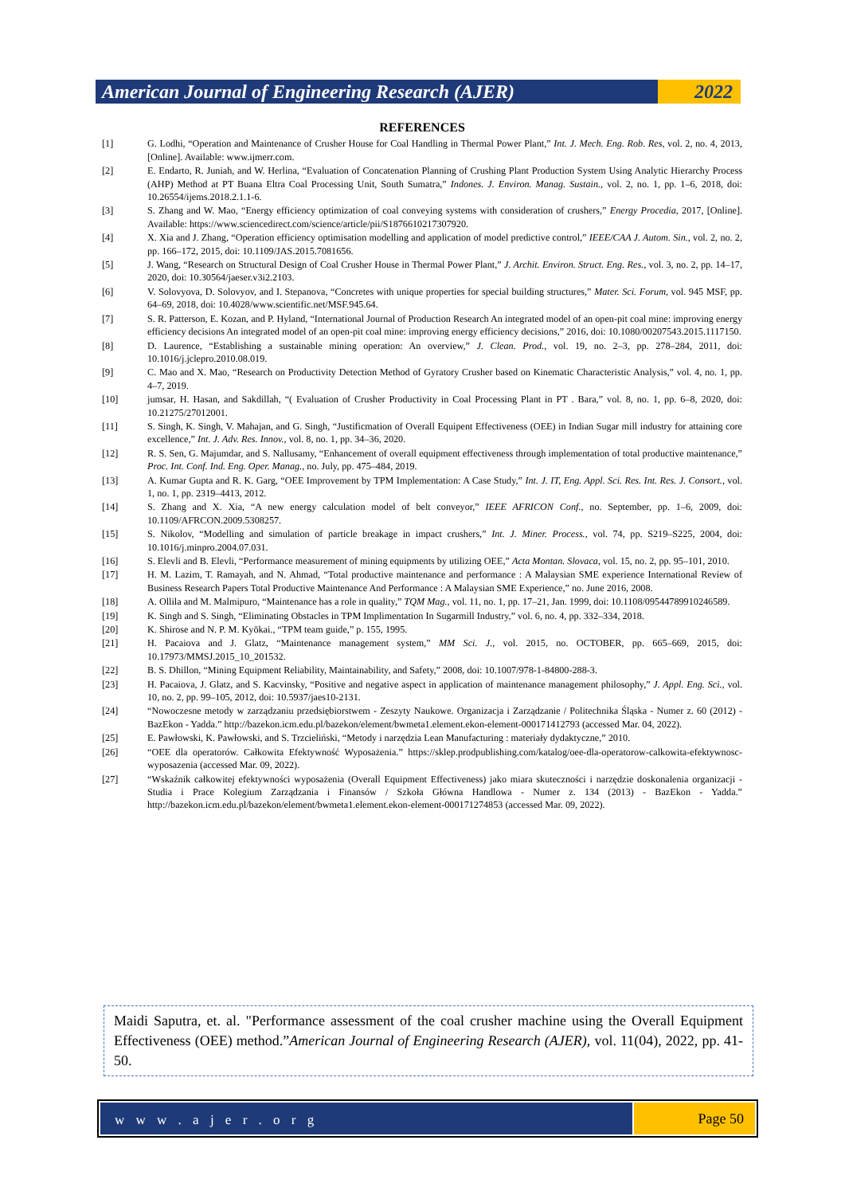American Journal of Engineering Research (AJER)
2022
REFERENCES
[1] G. Lodhi, “Operation and Maintenance of Crusher House for Coal Handling in Thermal Power Plant,” Int. J. Mech. Eng. Rob. Res, vol. 2, no. 4, 2013, [Online]. Available: www.ijmerr.com.
[2] E. Endarto, R. Juniah, and W. Herlina, “Evaluation of Concatenation Planning of Crushing Plant Production System Using Analytic Hierarchy Process (AHP) Method at PT Buana Eltra Coal Processing Unit, South Sumatra,” Indones. J. Environ. Manag. Sustain., vol. 2, no. 1, pp. 1–6, 2018, doi: 10.26554/ijems.2018.2.1.1-6.
[3] S. Zhang and W. Mao, “Energy efficiency optimization of coal conveying systems with consideration of crushers,” Energy Procedia, 2017, [Online]. Available: https://www.sciencedirect.com/science/article/pii/S1876610217307920.
[4] X. Xia and J. Zhang, “Operation efficiency optimisation modelling and application of model predictive control,” IEEE/CAA J. Autom. Sin., vol. 2, no. 2, pp. 166–172, 2015, doi: 10.1109/JAS.2015.7081656.
[5] J. Wang, “Research on Structural Design of Coal Crusher House in Thermal Power Plant,” J. Archit. Environ. Struct. Eng. Res., vol. 3, no. 2, pp. 14–17, 2020, doi: 10.30564/jaeser.v3i2.2103.
[6] V. Solovyova, D. Solovyov, and I. Stepanova, “Concretes with unique properties for special building structures,” Mater. Sci. Forum, vol. 945 MSF, pp. 64–69, 2018, doi: 10.4028/www.scientific.net/MSF.945.64.
[7] S. R. Patterson, E. Kozan, and P. Hyland, “International Journal of Production Research An integrated model of an open-pit coal mine: improving energy efficiency decisions An integrated model of an open-pit coal mine: improving energy efficiency decisions,” 2016, doi: 10.1080/00207543.2015.1117150.
[8] D. Laurence, “Establishing a sustainable mining operation: An overview,” J. Clean. Prod., vol. 19, no. 2–3, pp. 278–284, 2011, doi: 10.1016/j.jclepro.2010.08.019.
[9] C. Mao and X. Mao, “Research on Productivity Detection Method of Gyratory Crusher based on Kinematic Characteristic Analysis,” vol. 4, no. 1, pp. 4–7, 2019.
[10] jumsar, H. Hasan, and Sakdillah, “( Evaluation of Crusher Productivity in Coal Processing Plant in PT . Bara,” vol. 8, no. 1, pp. 6–8, 2020, doi: 10.21275/27012001.
[11] S. Singh, K. Singh, V. Mahajan, and G. Singh, “Justificmation of Overall Equipent Effectiveness (OEE) in Indian Sugar mill industry for attaining core excellence,” Int. J. Adv. Res. Innov., vol. 8, no. 1, pp. 34–36, 2020.
[12] R. S. Sen, G. Majumdar, and S. Nallusamy, “Enhancement of overall equipment effectiveness through implementation of total productive maintenance,” Proc. Int. Conf. Ind. Eng. Oper. Manag., no. July, pp. 475–484, 2019.
[13] A. Kumar Gupta and R. K. Garg, “OEE Improvement by TPM Implementation: A Case Study,” Int. J. IT, Eng. Appl. Sci. Res. Int. Res. J. Consort., vol. 1, no. 1, pp. 2319–4413, 2012.
[14] S. Zhang and X. Xia, “A new energy calculation model of belt conveyor,” IEEE AFRICON Conf., no. September, pp. 1–6, 2009, doi: 10.1109/AFRCON.2009.5308257.
[15] S. Nikolov, “Modelling and simulation of particle breakage in impact crushers,” Int. J. Miner. Process., vol. 74, pp. S219–S225, 2004, doi: 10.1016/j.minpro.2004.07.031.
[16] S. Elevli and B. Elevli, “Performance measurement of mining equipments by utilizing OEE,” Acta Montan. Slovaca, vol. 15, no. 2, pp. 95–101, 2010.
[17] H. M. Lazim, T. Ramayah, and N. Ahmad, “Total productive maintenance and performance : A Malaysian SME experience International Review of Business Research Papers Total Productive Maintenance And Performance : A Malaysian SME Experience,” no. June 2016, 2008.
[18] A. Ollila and M. Malmipuro, “Maintenance has a role in quality,” TQM Mag., vol. 11, no. 1, pp. 17–21, Jan. 1999, doi: 10.1108/09544789910246589.
[19] K. Singh and S. Singh, “Eliminating Obstacles in TPM Implimentation In Sugarmill Industry,” vol. 6, no. 4, pp. 332–334, 2018.
[20] K. Shirose and N. P. M. Kyōkai., “TPM team guide,” p. 155, 1995.
[21] H. Pacaiova and J. Glatz, “Maintenance management system,” MM Sci. J., vol. 2015, no. OCTOBER, pp. 665–669, 2015, doi: 10.17973/MMSJ.2015_10_201532.
[22] B. S. Dhillon, “Mining Equipment Reliability, Maintainability, and Safety,” 2008, doi: 10.1007/978-1-84800-288-3.
[23] H. Pacaiova, J. Glatz, and S. Kacvinsky, “Positive and negative aspect in application of maintenance management philosophy,” J. Appl. Eng. Sci., vol. 10, no. 2, pp. 99–105, 2012, doi: 10.5937/jaes10-2131.
[24] “Nowoczesne metody w zarządzaniu przedsiębiorstwem - Zeszyty Naukowe. Organizacja i Zarządzanie / Politechnika Śląska - Numer z. 60 (2012) - BazEkon - Yadda.” http://bazekon.icm.edu.pl/bazekon/element/bwmeta1.element.ekon-element-000171412793 (accessed Mar. 04, 2022).
[25] E. Pawłowski, K. Pawłowski, and S. Trzcieliński, “Metody i narzędzia Lean Manufacturing : materiały dydaktyczne,” 2010.
[26] “OEE dla operatorów. Całkowita Efektywność Wyposażenia.” https://sklep.prodpublishing.com/katalog/oee-dla-operatorow-calkowita-efektywnosc-wyposazenia (accessed Mar. 09, 2022).
[27] “Wskaźnik całkowitej efektywności wyposażenia (Overall Equipment Effectiveness) jako miara skuteczności i narzędzie doskonalenia organizacji - Studia i Prace Kolegium Zarządzania i Finansów / Szkoła Główna Handlowa - Numer z. 134 (2013) - BazEkon - Yadda.” http://bazekon.icm.edu.pl/bazekon/element/bwmeta1.element.ekon-element-000171274853 (accessed Mar. 09, 2022).
Maidi Saputra, et. al. "Performance assessment of the coal crusher machine using the Overall Equipment Effectiveness (OEE) method.”American Journal of Engineering Research (AJER), vol. 11(04), 2022, pp. 41-50.
w w w . a j e r . o r g
Page 50